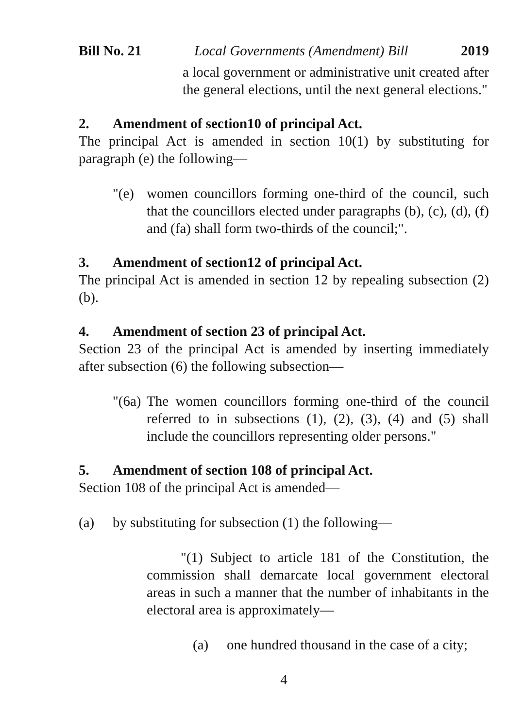Bill No. 21 Local Governments (Amendment) Bill 2019
a local government or administrative unit created after the general elections, until the next general elections."
2. Amendment of section10 of principal Act.
The principal Act is amended in section 10(1) by substituting for paragraph (e) the following—
"(e) women councillors forming one-third of the council, such that the councillors elected under paragraphs (b), (c), (d), (f) and (fa) shall form two-thirds of the council;".
3. Amendment of section12 of principal Act.
The principal Act is amended in section 12 by repealing subsection (2) (b).
4. Amendment of section 23 of principal Act.
Section 23 of the principal Act is amended by inserting immediately after subsection (6) the following subsection—
"(6a)
The women councillors forming one-third of the council referred to in subsections (1), (2), (3), (4) and (5) shall include the councillors representing older persons."
5. Amendment of section 108 of principal Act.
Section 108 of the principal Act is amended—
(a) by substituting for subsection (1) the following—
"(1) Subject to article 181 of the Constitution, the commission shall demarcate local government electoral areas in such a manner that the number of inhabitants in the electoral area is approximately—
(a) one hundred thousand in the case of a city;
4